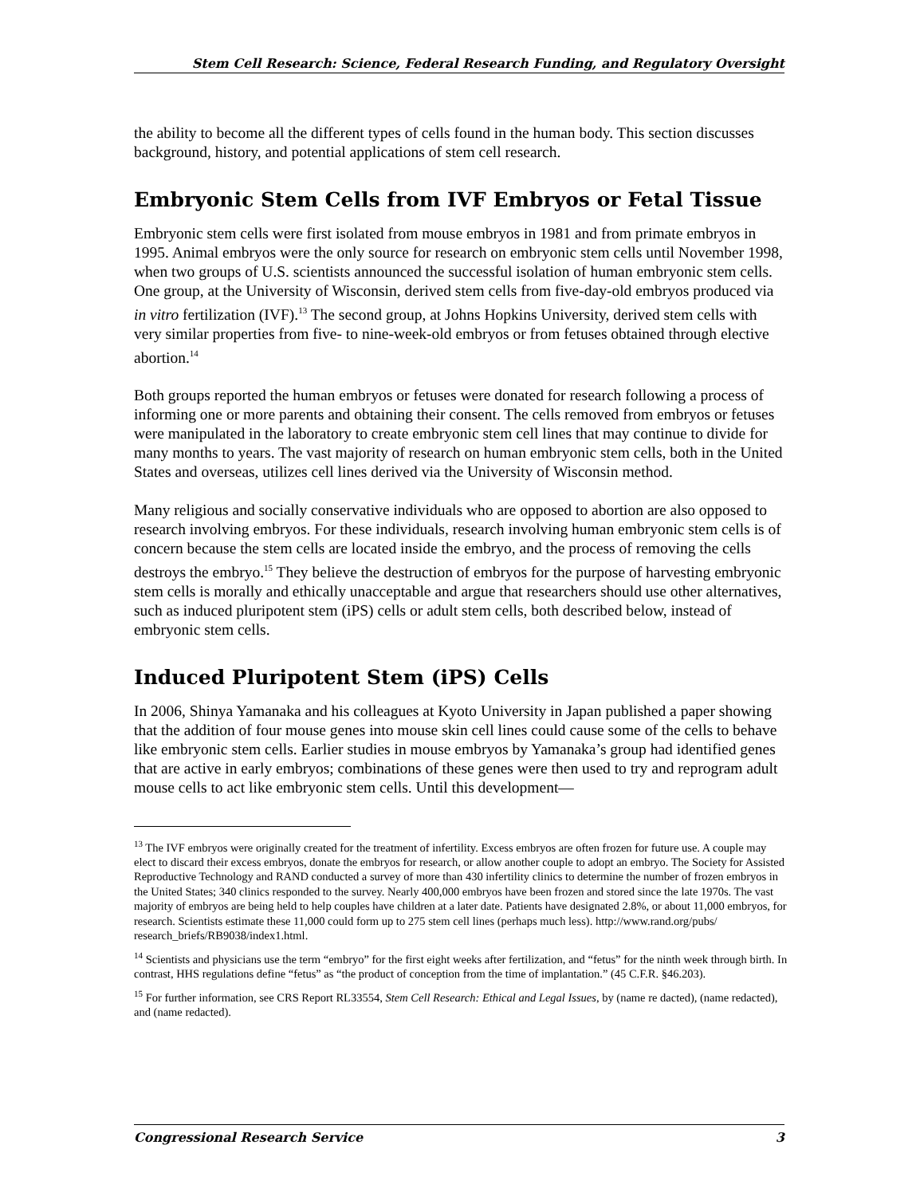Stem Cell Research: Science, Federal Research Funding, and Regulatory Oversight
the ability to become all the different types of cells found in the human body. This section discusses background, history, and potential applications of stem cell research.
Embryonic Stem Cells from IVF Embryos or Fetal Tissue
Embryonic stem cells were first isolated from mouse embryos in 1981 and from primate embryos in 1995. Animal embryos were the only source for research on embryonic stem cells until November 1998, when two groups of U.S. scientists announced the successful isolation of human embryonic stem cells. One group, at the University of Wisconsin, derived stem cells from five-day-old embryos produced via in vitro fertilization (IVF).<sup>13</sup> The second group, at Johns Hopkins University, derived stem cells with very similar properties from five- to nine-week-old embryos or from fetuses obtained through elective abortion.<sup>14</sup>
Both groups reported the human embryos or fetuses were donated for research following a process of informing one or more parents and obtaining their consent. The cells removed from embryos or fetuses were manipulated in the laboratory to create embryonic stem cell lines that may continue to divide for many months to years. The vast majority of research on human embryonic stem cells, both in the United States and overseas, utilizes cell lines derived via the University of Wisconsin method.
Many religious and socially conservative individuals who are opposed to abortion are also opposed to research involving embryos. For these individuals, research involving human embryonic stem cells is of concern because the stem cells are located inside the embryo, and the process of removing the cells destroys the embryo.<sup>15</sup> They believe the destruction of embryos for the purpose of harvesting embryonic stem cells is morally and ethically unacceptable and argue that researchers should use other alternatives, such as induced pluripotent stem (iPS) cells or adult stem cells, both described below, instead of embryonic stem cells.
Induced Pluripotent Stem (iPS) Cells
In 2006, Shinya Yamanaka and his colleagues at Kyoto University in Japan published a paper showing that the addition of four mouse genes into mouse skin cell lines could cause some of the cells to behave like embryonic stem cells. Earlier studies in mouse embryos by Yamanaka’s group had identified genes that are active in early embryos; combinations of these genes were then used to try and reprogram adult mouse cells to act like embryonic stem cells. Until this development—
<sup>13</sup> The IVF embryos were originally created for the treatment of infertility. Excess embryos are often frozen for future use. A couple may elect to discard their excess embryos, donate the embryos for research, or allow another couple to adopt an embryo. The Society for Assisted Reproductive Technology and RAND conducted a survey of more than 430 infertility clinics to determine the number of frozen embryos in the United States; 340 clinics responded to the survey. Nearly 400,000 embryos have been frozen and stored since the late 1970s. The vast majority of embryos are being held to help couples have children at a later date. Patients have designated 2.8%, or about 11,000 embryos, for research. Scientists estimate these 11,000 could form up to 275 stem cell lines (perhaps much less). http://www.rand.org/pubs/ research_briefs/RB9038/index1.html.
<sup>14</sup> Scientists and physicians use the term “embryo” for the first eight weeks after fertilization, and “fetus” for the ninth week through birth. In contrast, HHS regulations define “fetus” as “the product of conception from the time of implantation.” (45 C.F.R. §46.203).
<sup>15</sup> For further information, see CRS Report RL33554, Stem Cell Research: Ethical and Legal Issues, by (name re dacted), (name redacted), and (name redacted).
Congressional Research Service 3